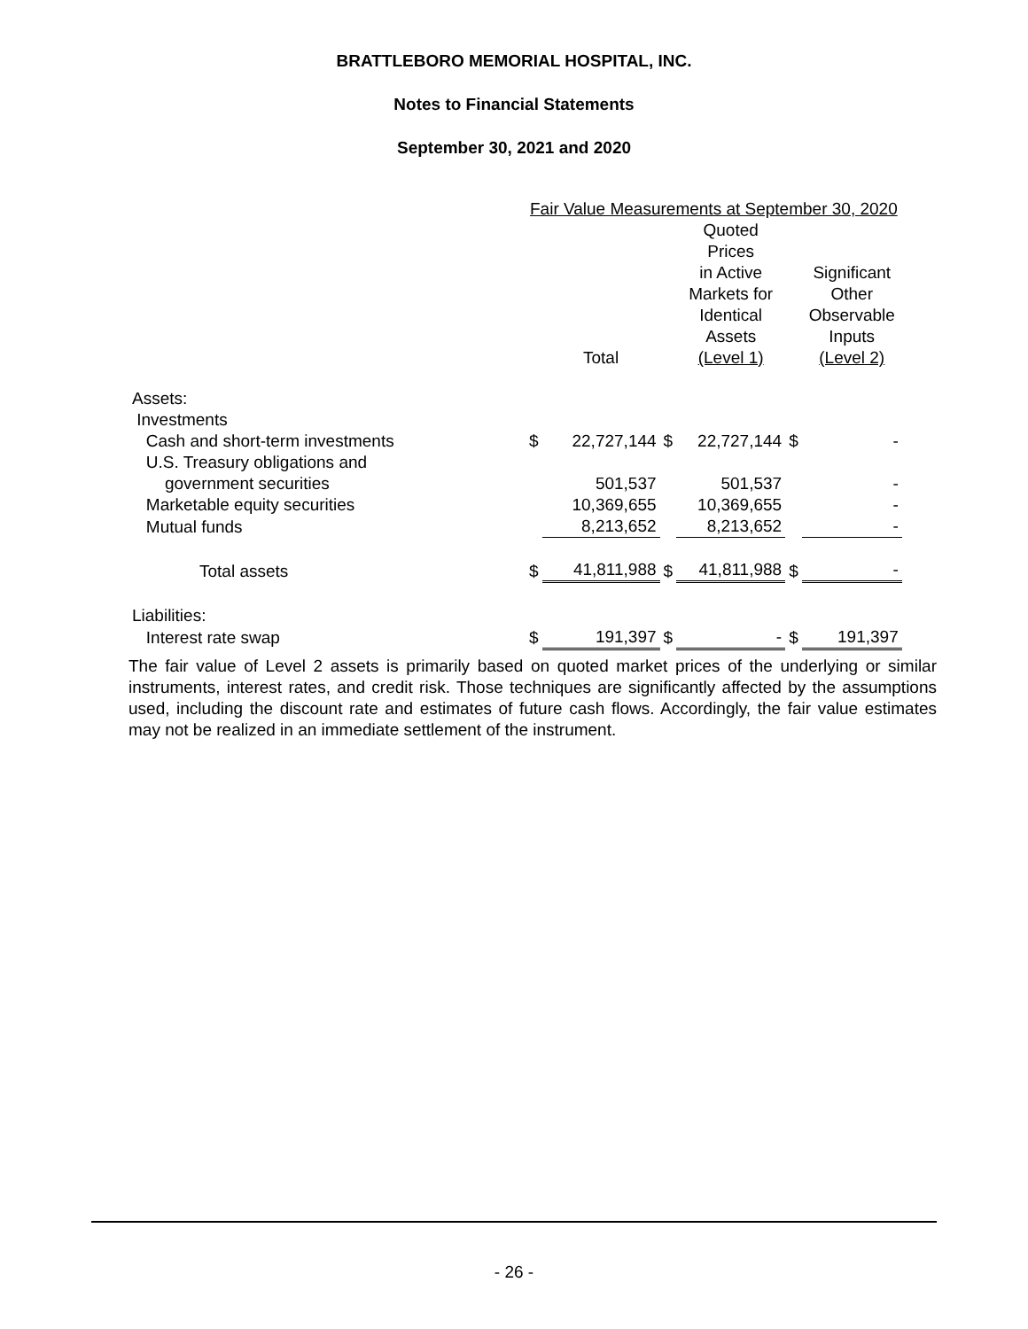BRATTLEBORO MEMORIAL HOSPITAL, INC.
Notes to Financial Statements
September 30, 2021 and 2020
| | Fair Value Measurements at September 30, 2020 | | | | | |
| --- | --- | --- | --- | --- | --- | --- |
| | | Total | | Quoted Prices in Active Markets for Identical Assets (Level 1) | | Significant Other Observable Inputs (Level 2) |
| Assets: | | | | | | |
| Investments | | | | | | |
| Cash and short-term investments | $ | 22,727,144 | $ | 22,727,144 | $ | - |
| U.S. Treasury obligations and | | | | | | |
| government securities | | 501,537 | | 501,537 | | - |
| Marketable equity securities | | 10,369,655 | | 10,369,655 | | - |
| Mutual funds | | 8,213,652 | | 8,213,652 | | - |
| Total assets | $ | 41,811,988 | $ | 41,811,988 | $ | - |
| Liabilities: | | | | | | |
| Interest rate swap | $ | 191,397 | $ | - | $ | 191,397 |
The fair value of Level 2 assets is primarily based on quoted market prices of the underlying or similar instruments, interest rates, and credit risk. Those techniques are significantly affected by the assumptions used, including the discount rate and estimates of future cash flows. Accordingly, the fair value estimates may not be realized in an immediate settlement of the instrument.
- 26 -